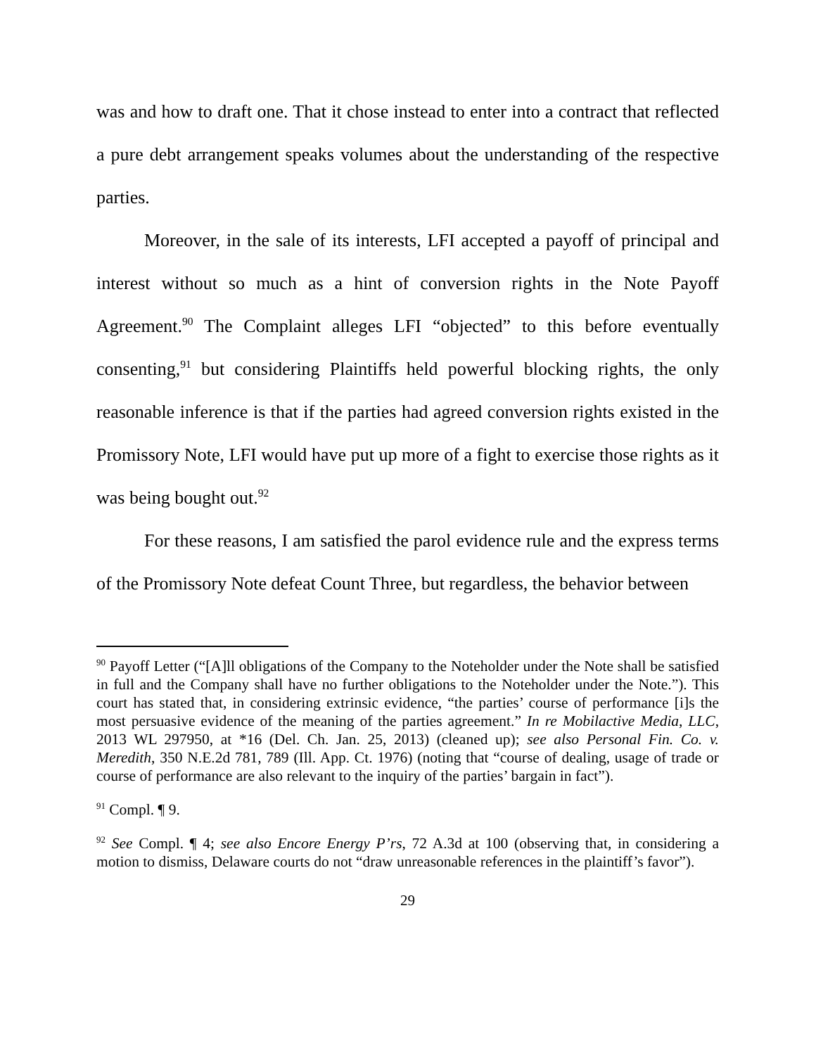was and how to draft one. That it chose instead to enter into a contract that reflected a pure debt arrangement speaks volumes about the understanding of the respective parties.
Moreover, in the sale of its interests, LFI accepted a payoff of principal and interest without so much as a hint of conversion rights in the Note Payoff Agreement.<sup>90</sup> The Complaint alleges LFI “objected” to this before eventually consenting,<sup>91</sup> but considering Plaintiffs held powerful blocking rights, the only reasonable inference is that if the parties had agreed conversion rights existed in the Promissory Note, LFI would have put up more of a fight to exercise those rights as it was being bought out.<sup>92</sup>
For these reasons, I am satisfied the parol evidence rule and the express terms of the Promissory Note defeat Count Three, but regardless, the behavior between
<sup>90</sup> Payoff Letter (“[A]ll obligations of the Company to the Noteholder under the Note shall be satisfied in full and the Company shall have no further obligations to the Noteholder under the Note.”). This court has stated that, in considering extrinsic evidence, “the parties’ course of performance [i]s the most persuasive evidence of the meaning of the parties agreement.” In re Mobilactive Media, LLC, 2013 WL 297950, at *16 (Del. Ch. Jan. 25, 2013) (cleaned up); see also Personal Fin. Co. v. Meredith, 350 N.E.2d 781, 789 (Ill. App. Ct. 1976) (noting that “course of dealing, usage of trade or course of performance are also relevant to the inquiry of the parties’ bargain in fact”).
<sup>91</sup> Compl. ¶ 9.
<sup>92</sup> See Compl. ¶ 4; see also Encore Energy P’rs, 72 A.3d at 100 (observing that, in considering a motion to dismiss, Delaware courts do not “draw unreasonable references in the plaintiff’s favor”).
29